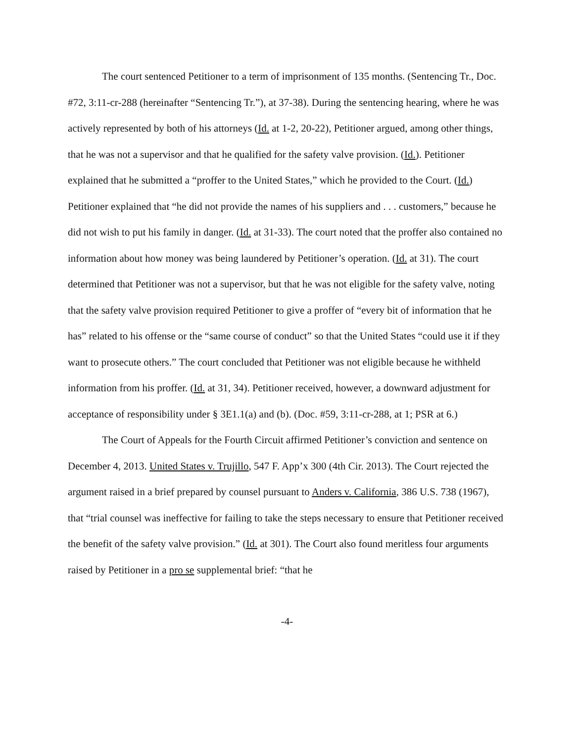The court sentenced Petitioner to a term of imprisonment of 135 months. (Sentencing Tr., Doc. #72, 3:11-cr-288 (hereinafter “Sentencing Tr.”), at 37-38). During the sentencing hearing, where he was actively represented by both of his attorneys (Id. at 1-2, 20-22), Petitioner argued, among other things, that he was not a supervisor and that he qualified for the safety valve provision. (Id.). Petitioner explained that he submitted a “proffer to the United States,” which he provided to the Court. (Id.) Petitioner explained that “he did not provide the names of his suppliers and . . . customers,” because he did not wish to put his family in danger. (Id. at 31-33). The court noted that the proffer also contained no information about how money was being laundered by Petitioner’s operation. (Id. at 31). The court determined that Petitioner was not a supervisor, but that he was not eligible for the safety valve, noting that the safety valve provision required Petitioner to give a proffer of “every bit of information that he has” related to his offense or the “same course of conduct” so that the United States “could use it if they want to prosecute others.” The court concluded that Petitioner was not eligible because he withheld information from his proffer. (Id. at 31, 34). Petitioner received, however, a downward adjustment for acceptance of responsibility under § 3E1.1(a) and (b). (Doc. #59, 3:11-cr-288, at 1; PSR at 6.)
The Court of Appeals for the Fourth Circuit affirmed Petitioner’s conviction and sentence on December 4, 2013. United States v. Trujillo, 547 F. App’x 300 (4th Cir. 2013). The Court rejected the argument raised in a brief prepared by counsel pursuant to Anders v. California, 386 U.S. 738 (1967), that “trial counsel was ineffective for failing to take the steps necessary to ensure that Petitioner received the benefit of the safety valve provision.” (Id. at 301). The Court also found meritless four arguments raised by Petitioner in a pro se supplemental brief: “that he
-4-